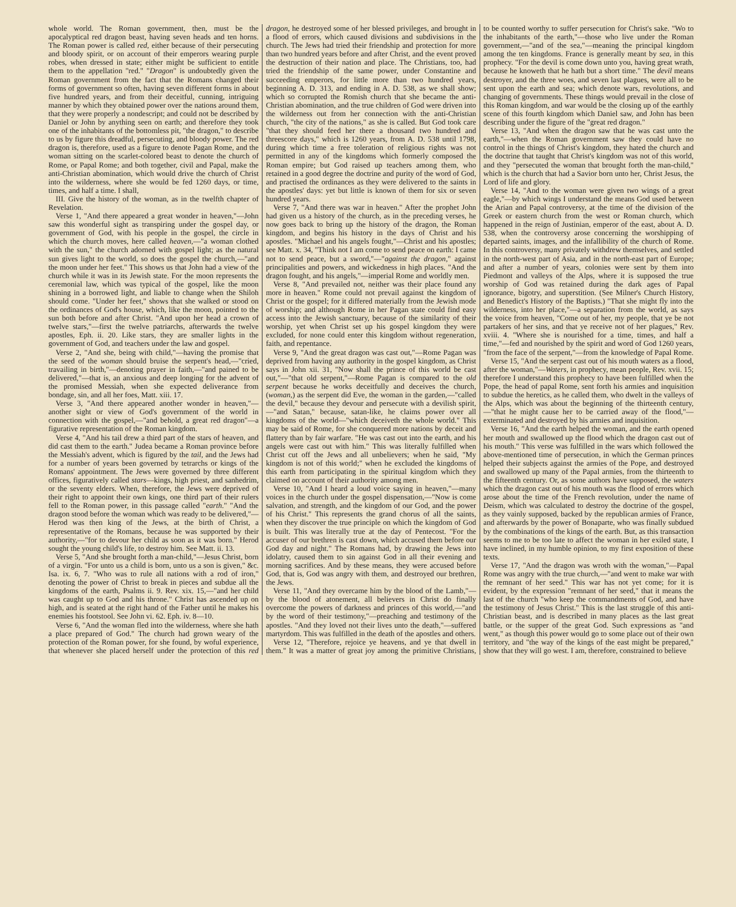whole world. The Roman government, then, must be the apocalyptical red dragon beast, having seven heads and ten horns. The Roman power is called red, either because of their persecuting and bloody spirit, or on account of their emperors wearing purple robes, when dressed in state; either might be sufficient to entitle them to the appellation "red." "Dragon" is undoubtedly given the Roman government from the fact that the Romans changed their forms of government so often, having seven different forms in about five hundred years, and from their deceitful, cunning, intriguing manner by which they obtained power over the nations around them, that they were properly a nondescript; and could not be described by Daniel or John by anything seen on earth; and therefore they took one of the inhabitants of the bottomless pit, "the dragon," to describe to us by figure this dreadful, persecuting, and bloody power. The red dragon is, therefore, used as a figure to denote Pagan Rome, and the woman sitting on the scarlet-colored beast to denote the church of Rome, or Papal Rome; and both together, civil and Papal, make the anti-Christian abomination, which would drive the church of Christ into the wilderness, where she would be fed 1260 days, or time, times, and half a time. I shall,
III. Give the history of the woman, as in the twelfth chapter of Revelation.
Verse 1, "And there appeared a great wonder in heaven,"—John saw this wonderful sight as transpiring under the gospel day, or government of God, with his people in the gospel, the circle in which the church moves, here called heaven,—"a woman clothed with the sun," the church adorned with gospel light; as the natural sun gives light to the world, so does the gospel the church,—"and the moon under her feet." This shows us that John had a view of the church while it was in its Jewish state. For the moon represents the ceremonial law, which was typical of the gospel, like the moon shining in a borrowed light, and liable to change when the Shiloh should come. "Under her feet," shows that she walked or stood on the ordinances of God's house, which, like the moon, pointed to the sun both before and after Christ. "And upon her head a crown of twelve stars,"—first the twelve patriarchs, afterwards the twelve apostles, Eph. ii. 20. Like stars, they are smaller lights in the government of God, and teachers under the law and gospel.
Verse 2, "And she, being with child,"—having the promise that the seed of the woman should bruise the serpent's head,—"cried, travailing in birth,"—denoting prayer in faith,—"and pained to be delivered,"—that is, an anxious and deep longing for the advent of the promised Messiah, when she expected deliverance from bondage, sin, and all her foes, Matt. xiii. 17.
Verse 3, "And there appeared another wonder in heaven,"—another sight or view of God's government of the world in connection with the gospel,—"and behold, a great red dragon"—a figurative representation of the Roman kingdom.
Verse 4, "And his tail drew a third part of the stars of heaven, and did cast them to the earth." Judea became a Roman province before the Messiah's advent, which is figured by the tail, and the Jews had for a number of years been governed by tetrarchs or kings of the Romans' appointment. The Jews were governed by three different offices, figuratively called stars—kings, high priest, and sanhedrim, or the seventy elders. When, therefore, the Jews were deprived of their right to appoint their own kings, one third part of their rulers fell to the Roman power, in this passage called "earth." "And the dragon stood before the woman which was ready to be delivered,"—Herod was then king of the Jews, at the birth of Christ, a representative of the Romans, because he was supported by their authority,—"for to devour her child as soon as it was born." Herod sought the young child's life, to destroy him. See Matt. ii. 13.
Verse 5, "And she brought forth a man-child,"—Jesus Christ, born of a virgin. "For unto us a child is born, unto us a son is given," &c. Isa. ix. 6, 7. "Who was to rule all nations with a rod of iron," denoting the power of Christ to break in pieces and subdue all the kingdoms of the earth, Psalms ii. 9. Rev. xix. 15,—"and her child was caught up to God and his throne." Christ has ascended up on high, and is seated at the right hand of the Father until he makes his enemies his footstool. See John vi. 62. Eph. iv. 8—10.
Verse 6, "And the woman fled into the wilderness, where she hath a place prepared of God." The church had grown weary of the protection of the Roman power, for she found, by woful experience, that whenever she placed herself under the protection of this red dragon, he destroyed some of her blessed privileges, and brought in a flood of errors, which caused divisions and subdivisions in the church. The Jews had tried their friendship and protection for more than two hundred years before and after Christ, and the event proved the destruction of their nation and place. The Christians, too, had tried the friendship of the same power, under Constantine and succeeding emperors, for little more than two hundred years, beginning A. D. 313, and ending in A. D. 538, as we shall show; which so corrupted the Romish church that she became the anti-Christian abomination, and the true children of God were driven into the wilderness out from her connection with the anti-Christian church, "the city of the nations," as she is called. But God took care "that they should feed her there a thousand two hundred and threescore days," which is 1260 years, from A. D. 538 until 1798, during which time a free toleration of religious rights was not permitted in any of the kingdoms which formerly composed the Roman empire; but God raised up teachers among them, who retained in a good degree the doctrine and purity of the word of God, and practised the ordinances as they were delivered to the saints in the apostles' days: yet but little is known of them for six or seven hundred years.
Verse 7, "And there was war in heaven." After the prophet John had given us a history of the church, as in the preceding verses, he now goes back to bring up the history of the dragon, the Roman kingdom, and begins his history in the days of Christ and his apostles. "Michael and his angels fought,"—Christ and his apostles; see Matt. x. 34, "Think not I am come to send peace on earth: I came not to send peace, but a sword,"—"against the dragon," against principalities and powers, and wickedness in high places. "And the dragon fought, and his angels,"—imperial Rome and worldly men.
Verse 8, "And prevailed not, neither was their place found any more in heaven." Rome could not prevail against the kingdom of Christ or the gospel; for it differed materially from the Jewish mode of worship; and although Rome in her Pagan state could find easy access into the Jewish sanctuary, because of the similarity of their worship, yet when Christ set up his gospel kingdom they were excluded, for none could enter this kingdom without regeneration, faith, and repentance.
Verse 9, "And the great dragon was cast out,"—Rome Pagan was deprived from having any authority in the gospel kingdom, as Christ says in John xii. 31, "Now shall the prince of this world be cast out,"—"that old serpent,"—Rome Pagan is compared to the old serpent because he works deceitfully and deceives the church, (woman,) as the serpent did Eve, the woman in the garden,—"called the devil," because they devour and persecute with a devilish spirit,—"and Satan," because, satan-like, he claims power over all kingdoms of the world—"which deceiveth the whole world." This may be said of Rome, for she conquered more nations by deceit and flattery than by fair warfare. "He was cast out into the earth, and his angels were cast out with him." This was literally fulfilled when Christ cut off the Jews and all unbelievers; when he said, "My kingdom is not of this world;" when he excluded the kingdoms of this earth from participating in the spiritual kingdom which they claimed on account of their authority among men.
Verse 10, "And I heard a loud voice saying in heaven,"—many voices in the church under the gospel dispensation,—"Now is come salvation, and strength, and the kingdom of our God, and the power of his Christ." This represents the grand chorus of all the saints, when they discover the true principle on which the kingdom of God is built. This was literally true at the day of Pentecost. "For the accuser of our brethren is cast down, which accused them before our God day and night." The Romans had, by drawing the Jews into idolatry, caused them to sin against God in all their evening and morning sacrifices. And by these means, they were accused before God, that is, God was angry with them, and destroyed our brethren, the Jews.
Verse 11, "And they overcame him by the blood of the Lamb,"—by the blood of atonement, all believers in Christ do finally overcome the powers of darkness and princes of this world,—"and by the word of their testimony,"—preaching and testimony of the apostles. "And they loved not their lives unto the death,"—suffered martyrdom. This was fulfilled in the death of the apostles and others.
Verse 12, "Therefore, rejoice ye heavens, and ye that dwell in them." It was a matter of great joy among the primitive Christians, to be counted worthy to suffer persecution for Christ's sake. "Wo to the inhabitants of the earth,"—those who live under the Roman government,—"and of the sea,"—meaning the principal kingdom among the ten kingdoms. France is generally meant by sea, in this prophecy. "For the devil is come down unto you, having great wrath, because he knoweth that he hath but a short time." The devil means destroyer, and the three woes, and seven last plagues, were all to be sent upon the earth and sea; which denote wars, revolutions, and changing of governments. These things would prevail in the close of this Roman kingdom, and war would be the closing up of the earthly scene of this fourth kingdom which Daniel saw, and John has been describing under the figure of the "great red dragon."
Verse 13, "And when the dragon saw that he was cast unto the earth,"—when the Roman government saw they could have no control in the things of Christ's kingdom, they hated the church and the doctrine that taught that Christ's kingdom was not of this world, and they "persecuted the woman that brought forth the man-child," which is the church that had a Savior born unto her, Christ Jesus, the Lord of life and glory.
Verse 14, "And to the woman were given two wings of a great eagle,"—by which wings I understand the means God used between the Arian and Papal controversy, at the time of the division of the Greek or eastern church from the west or Roman church, which happened in the reign of Justinian, emperor of the east, about A. D. 538, when the controversy arose concerning the worshipping of departed saints, images, and the infallibility of the church of Rome. In this controversy, many privately withdrew themselves, and settled in the north-west part of Asia, and in the north-east part of Europe; and after a number of years, colonies were sent by them into Piedmont and valleys of the Alps, where it is supposed the true worship of God was retained during the dark ages of Papal ignorance, bigotry, and superstition. (See Milner's Church History, and Benedict's History of the Baptists.) "That she might fly into the wilderness, into her place,"—a separation from the world, as says the voice from heaven, "Come out of her, my people, that ye be not partakers of her sins, and that ye receive not of her plagues," Rev. xviii. 4. "Where she is nourished for a time, times, and half a time,"—fed and nourished by the spirit and word of God 1260 years, "from the face of the serpent,"—from the knowledge of Papal Rome.
Verse 15, "And the serpent cast out of his mouth waters as a flood, after the woman,"—Waters, in prophecy, mean people, Rev. xvii. 15; therefore I understand this prophecy to have been fulfilled when the Pope, the head of papal Rome, sent forth his armies and inquisition to subdue the heretics, as he called them, who dwelt in the valleys of the Alps, which was about the beginning of the thirteenth century,—"that he might cause her to be carried away of the flood,"—exterminated and destroyed by his armies and inquisition.
Verse 16, "And the earth helped the woman, and the earth opened her mouth and swallowed up the flood which the dragon cast out of his mouth." This verse was fulfilled in the wars which followed the above-mentioned time of persecution, in which the German princes helped their subjects against the armies of the Pope, and destroyed and swallowed up many of the Papal armies, from the thirteenth to the fifteenth century. Or, as some authors have supposed, the waters which the dragon cast out of his mouth was the flood of errors which arose about the time of the French revolution, under the name of Deism, which was calculated to destroy the doctrine of the gospel, as they vainly supposed, backed by the republican armies of France, and afterwards by the power of Bonaparte, who was finally subdued by the combinations of the kings of the earth. But, as this transaction seems to me to be too late to affect the woman in her exiled state, I have inclined, in my humble opinion, to my first exposition of these texts.
Verse 17, "And the dragon was wroth with the woman,"—Papal Rome was angry with the true church,—"and went to make war with the remnant of her seed." This war has not yet come; for it is evident, by the expression "remnant of her seed," that it means the last of the church "who keep the commandments of God, and have the testimony of Jesus Christ." This is the last struggle of this anti-Christian beast, and is described in many places as the last great battle, or the supper of the great God. Such expressions as "and went," as though this power would go to some place out of their own territory, and "the way of the kings of the east might be prepared," show that they will go west. I am, therefore, constrained to believe